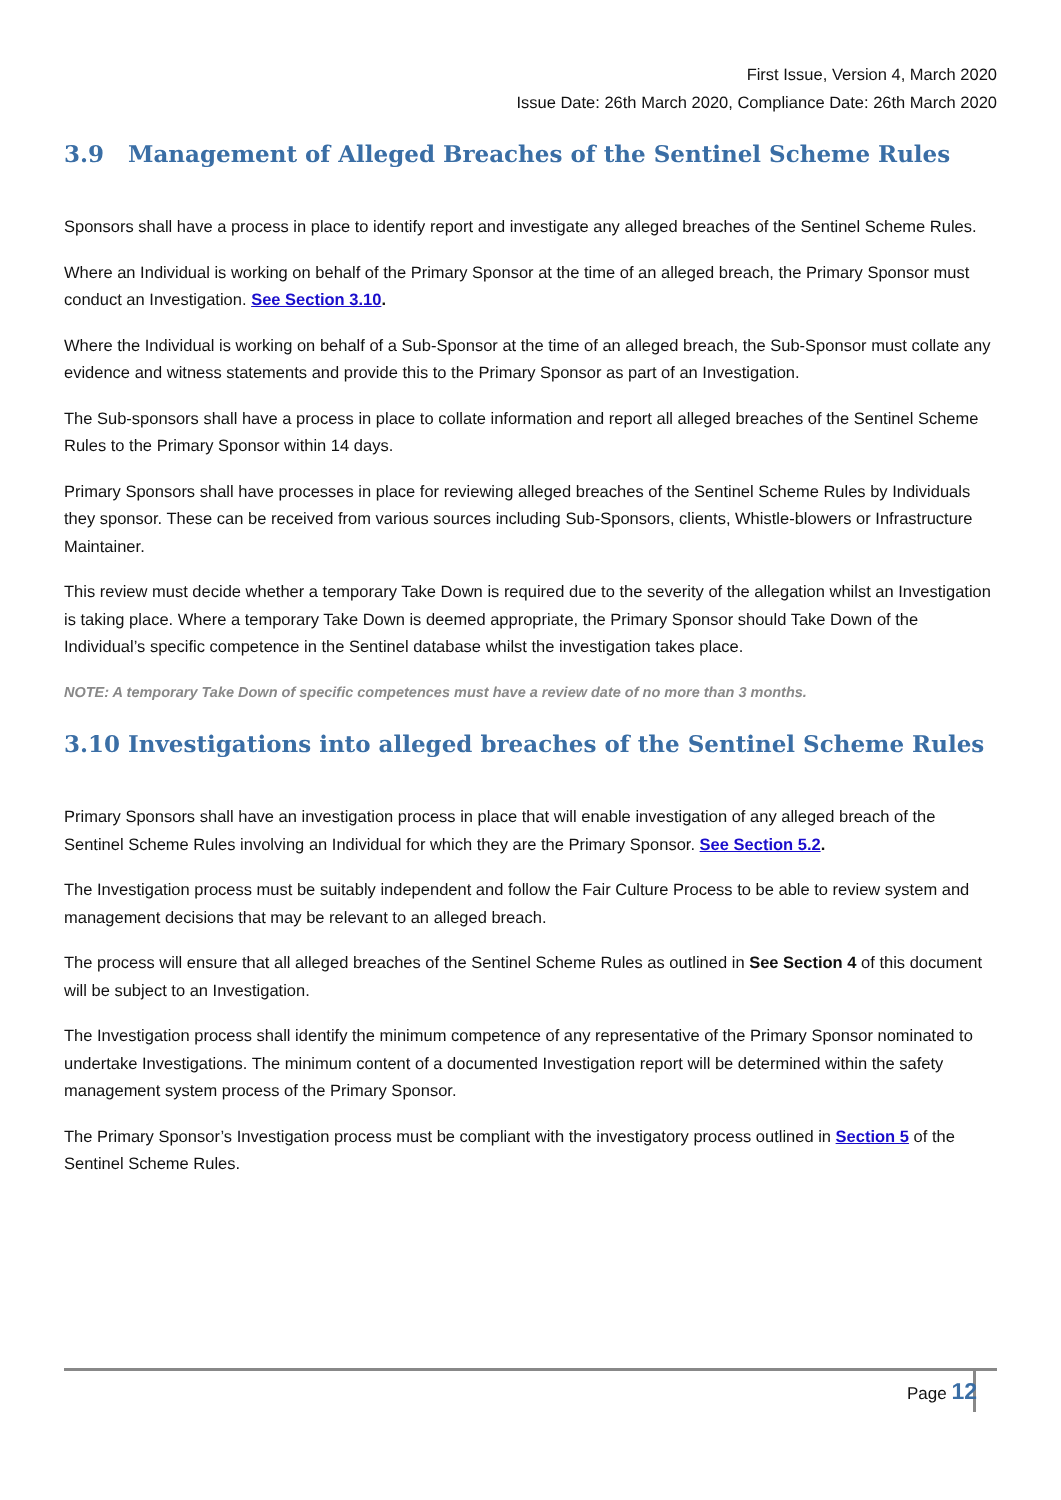First Issue, Version 4, March 2020
Issue Date: 26th March 2020, Compliance Date: 26th March 2020
3.9 Management of Alleged Breaches of the Sentinel Scheme Rules
Sponsors shall have a process in place to identify report and investigate any alleged breaches of the Sentinel Scheme Rules.
Where an Individual is working on behalf of the Primary Sponsor at the time of an alleged breach, the Primary Sponsor must conduct an Investigation. See Section 3.10.
Where the Individual is working on behalf of a Sub-Sponsor at the time of an alleged breach, the Sub-Sponsor must collate any evidence and witness statements and provide this to the Primary Sponsor as part of an Investigation.
The Sub-sponsors shall have a process in place to collate information and report all alleged breaches of the Sentinel Scheme Rules to the Primary Sponsor within 14 days.
Primary Sponsors shall have processes in place for reviewing alleged breaches of the Sentinel Scheme Rules by Individuals they sponsor. These can be received from various sources including Sub-Sponsors, clients, Whistle-blowers or Infrastructure Maintainer.
This review must decide whether a temporary Take Down is required due to the severity of the allegation whilst an Investigation is taking place. Where a temporary Take Down is deemed appropriate, the Primary Sponsor should Take Down of the Individual’s specific competence in the Sentinel database whilst the investigation takes place.
NOTE: A temporary Take Down of specific competences must have a review date of no more than 3 months.
3.10 Investigations into alleged breaches of the Sentinel Scheme Rules
Primary Sponsors shall have an investigation process in place that will enable investigation of any alleged breach of the Sentinel Scheme Rules involving an Individual for which they are the Primary Sponsor. See Section 5.2.
The Investigation process must be suitably independent and follow the Fair Culture Process to be able to review system and management decisions that may be relevant to an alleged breach.
The process will ensure that all alleged breaches of the Sentinel Scheme Rules as outlined in See Section 4 of this document will be subject to an Investigation.
The Investigation process shall identify the minimum competence of any representative of the Primary Sponsor nominated to undertake Investigations. The minimum content of a documented Investigation report will be determined within the safety management system process of the Primary Sponsor.
The Primary Sponsor’s Investigation process must be compliant with the investigatory process outlined in Section 5 of the Sentinel Scheme Rules.
Page 12